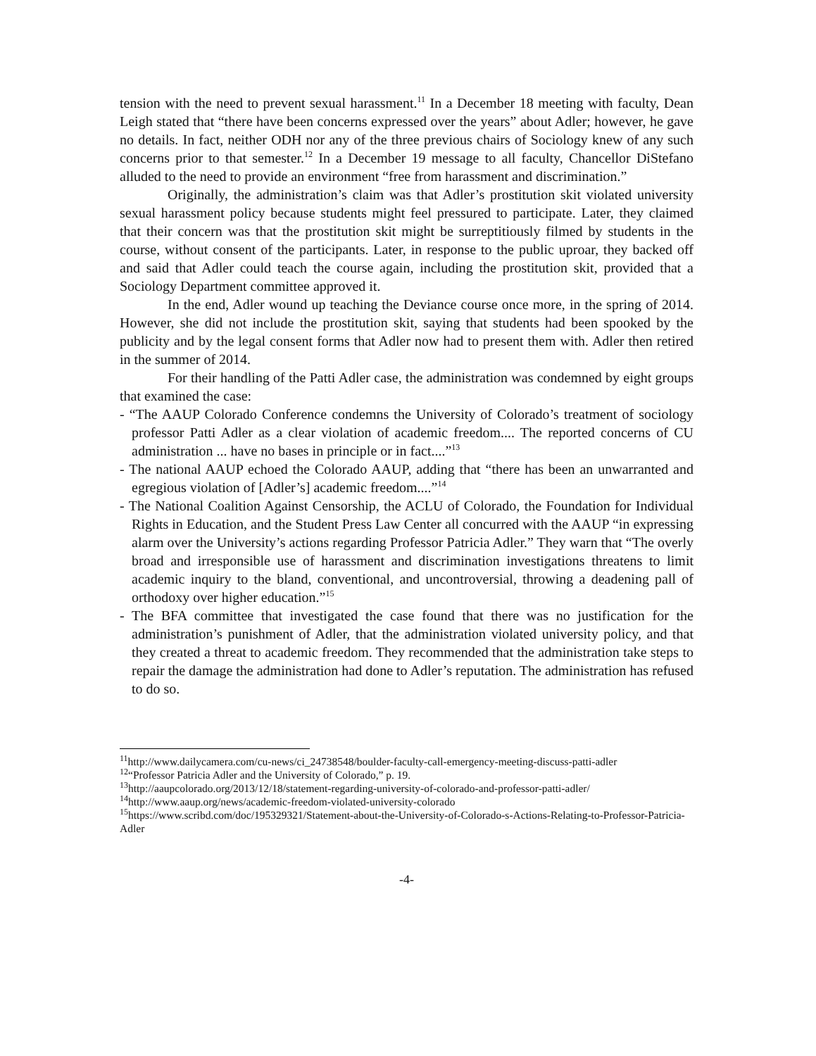tension with the need to prevent sexual harassment.<sup>11</sup> In a December 18 meeting with faculty, Dean Leigh stated that “there have been concerns expressed over the years” about Adler; however, he gave no details. In fact, neither ODH nor any of the three previous chairs of Sociology knew of any such concerns prior to that semester.<sup>12</sup> In a December 19 message to all faculty, Chancellor DiStefano alluded to the need to provide an environment “free from harassment and discrimination.”
Originally, the administration’s claim was that Adler’s prostitution skit violated university sexual harassment policy because students might feel pressured to participate. Later, they claimed that their concern was that the prostitution skit might be surreptitiously filmed by students in the course, without consent of the participants. Later, in response to the public uproar, they backed off and said that Adler could teach the course again, including the prostitution skit, provided that a Sociology Department committee approved it.
In the end, Adler wound up teaching the Deviance course once more, in the spring of 2014. However, she did not include the prostitution skit, saying that students had been spooked by the publicity and by the legal consent forms that Adler now had to present them with. Adler then retired in the summer of 2014.
For their handling of the Patti Adler case, the administration was condemned by eight groups that examined the case:
- “The AAUP Colorado Conference condemns the University of Colorado’s treatment of sociology professor Patti Adler as a clear violation of academic freedom.... The reported concerns of CU administration ... have no bases in principle or in fact....”<sup>13</sup>
- The national AAUP echoed the Colorado AAUP, adding that “there has been an unwarranted and egregious violation of [Adler’s] academic freedom....”<sup>14</sup>
- The National Coalition Against Censorship, the ACLU of Colorado, the Foundation for Individual Rights in Education, and the Student Press Law Center all concurred with the AAUP “in expressing alarm over the University’s actions regarding Professor Patricia Adler.” They warn that “The overly broad and irresponsible use of harassment and discrimination investigations threatens to limit academic inquiry to the bland, conventional, and uncontroversial, throwing a deadening pall of orthodoxy over higher education.”<sup>15</sup>
- The BFA committee that investigated the case found that there was no justification for the administration’s punishment of Adler, that the administration violated university policy, and that they created a threat to academic freedom. They recommended that the administration take steps to repair the damage the administration had done to Adler’s reputation. The administration has refused to do so.
<sup>11</sup> http://www.dailycamera.com/cu-news/ci_24738548/boulder-faculty-call-emergency-meeting-discuss-patti-adler
<sup>12</sup> “Professor Patricia Adler and the University of Colorado,” p. 19.
<sup>13</sup> http://aaupcolorado.org/2013/12/18/statement-regarding-university-of-colorado-and-professor-patti-adler/
<sup>14</sup> http://www.aaup.org/news/academic-freedom-violated-university-colorado
<sup>15</sup> https://www.scribd.com/doc/195329321/Statement-about-the-University-of-Colorado-s-Actions-Relating-to-Professor-Patricia-Adler
-4-